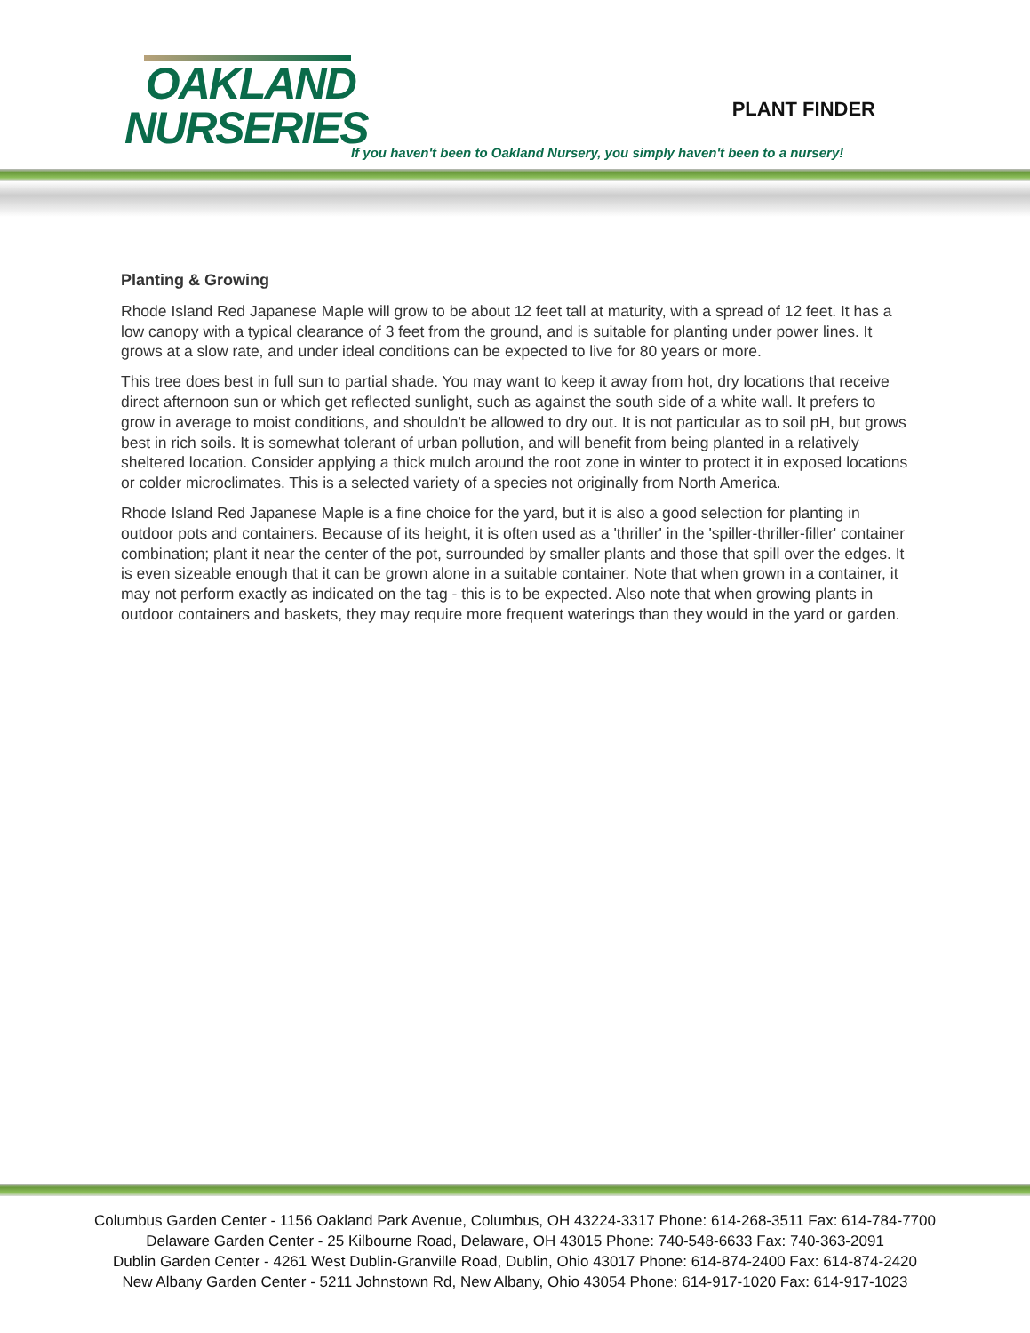OAKLAND
NURSERIES
PLANT FINDER
If you haven't been to Oakland Nursery, you simply haven't been to a nursery!
Planting & Growing
Rhode Island Red Japanese Maple will grow to be about 12 feet tall at maturity, with a spread of 12 feet. It has a low canopy with a typical clearance of 3 feet from the ground, and is suitable for planting under power lines. It grows at a slow rate, and under ideal conditions can be expected to live for 80 years or more.
This tree does best in full sun to partial shade. You may want to keep it away from hot, dry locations that receive direct afternoon sun or which get reflected sunlight, such as against the south side of a white wall. It prefers to grow in average to moist conditions, and shouldn't be allowed to dry out. It is not particular as to soil pH, but grows best in rich soils. It is somewhat tolerant of urban pollution, and will benefit from being planted in a relatively sheltered location. Consider applying a thick mulch around the root zone in winter to protect it in exposed locations or colder microclimates. This is a selected variety of a species not originally from North America.
Rhode Island Red Japanese Maple is a fine choice for the yard, but it is also a good selection for planting in outdoor pots and containers. Because of its height, it is often used as a 'thriller' in the 'spiller-thriller-filler' container combination; plant it near the center of the pot, surrounded by smaller plants and those that spill over the edges. It is even sizeable enough that it can be grown alone in a suitable container. Note that when grown in a container, it may not perform exactly as indicated on the tag - this is to be expected. Also note that when growing plants in outdoor containers and baskets, they may require more frequent waterings than they would in the yard or garden.
Columbus Garden Center - 1156 Oakland Park Avenue, Columbus, OH 43224-3317 Phone: 614-268-3511 Fax: 614-784-7700
Delaware Garden Center - 25 Kilbourne Road, Delaware, OH 43015 Phone: 740-548-6633 Fax: 740-363-2091
Dublin Garden Center - 4261 West Dublin-Granville Road, Dublin, Ohio 43017 Phone: 614-874-2400 Fax: 614-874-2420
New Albany Garden Center - 5211 Johnstown Rd, New Albany, Ohio 43054 Phone: 614-917-1020 Fax: 614-917-1023